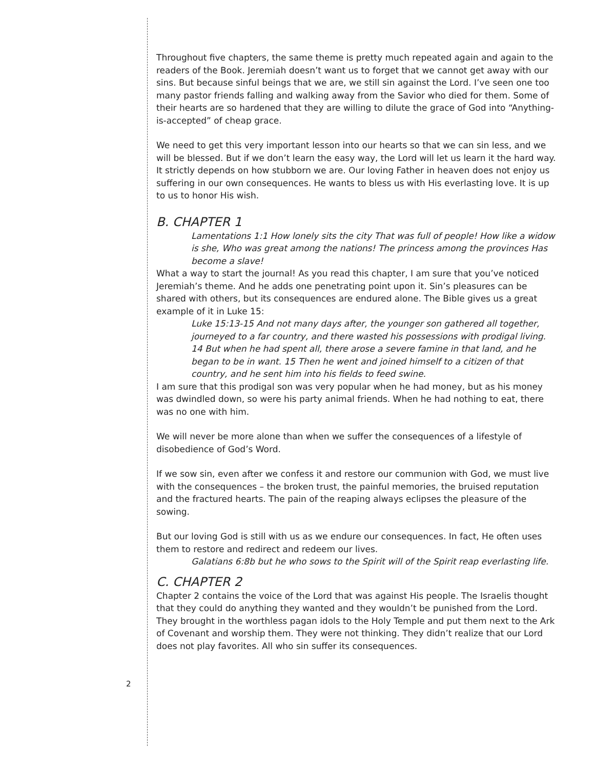Throughout five chapters, the same theme is pretty much repeated again and again to the readers of the Book. Jeremiah doesn’t want us to forget that we cannot get away with our sins. But because sinful beings that we are, we still sin against the Lord. I’ve seen one too many pastor friends falling and walking away from the Savior who died for them. Some of their hearts are so hardened that they are willing to dilute the grace of God into “Anything-is-accepted” of cheap grace.
We need to get this very important lesson into our hearts so that we can sin less, and we will be blessed. But if we don’t learn the easy way, the Lord will let us learn it the hard way. It strictly depends on how stubborn we are. Our loving Father in heaven does not enjoy us suffering in our own consequences. He wants to bless us with His everlasting love. It is up to us to honor His wish.
B. CHAPTER 1
Lamentations 1:1 How lonely sits the city That was full of people! How like a widow is she, Who was great among the nations! The princess among the provinces Has become a slave!
What a way to start the journal! As you read this chapter, I am sure that you’ve noticed Jeremiah’s theme. And he adds one penetrating point upon it. Sin’s pleasures can be shared with others, but its consequences are endured alone. The Bible gives us a great example of it in Luke 15:
Luke 15:13-15 And not many days after, the younger son gathered all together, journeyed to a far country, and there wasted his possessions with prodigal living. 14 But when he had spent all, there arose a severe famine in that land, and he began to be in want. 15 Then he went and joined himself to a citizen of that country, and he sent him into his fields to feed swine.
I am sure that this prodigal son was very popular when he had money, but as his money was dwindled down, so were his party animal friends. When he had nothing to eat, there was no one with him.
We will never be more alone than when we suffer the consequences of a lifestyle of disobedience of God’s Word.
If we sow sin, even after we confess it and restore our communion with God, we must live with the consequences – the broken trust, the painful memories, the bruised reputation and the fractured hearts. The pain of the reaping always eclipses the pleasure of the sowing.
But our loving God is still with us as we endure our consequences. In fact, He often uses them to restore and redirect and redeem our lives.
Galatians 6:8b but he who sows to the Spirit will of the Spirit reap everlasting life.
C. CHAPTER 2
Chapter 2 contains the voice of the Lord that was against His people. The Israelis thought that they could do anything they wanted and they wouldn’t be punished from the Lord. They brought in the worthless pagan idols to the Holy Temple and put them next to the Ark of Covenant and worship them. They were not thinking. They didn’t realize that our Lord does not play favorites. All who sin suffer its consequences.
2